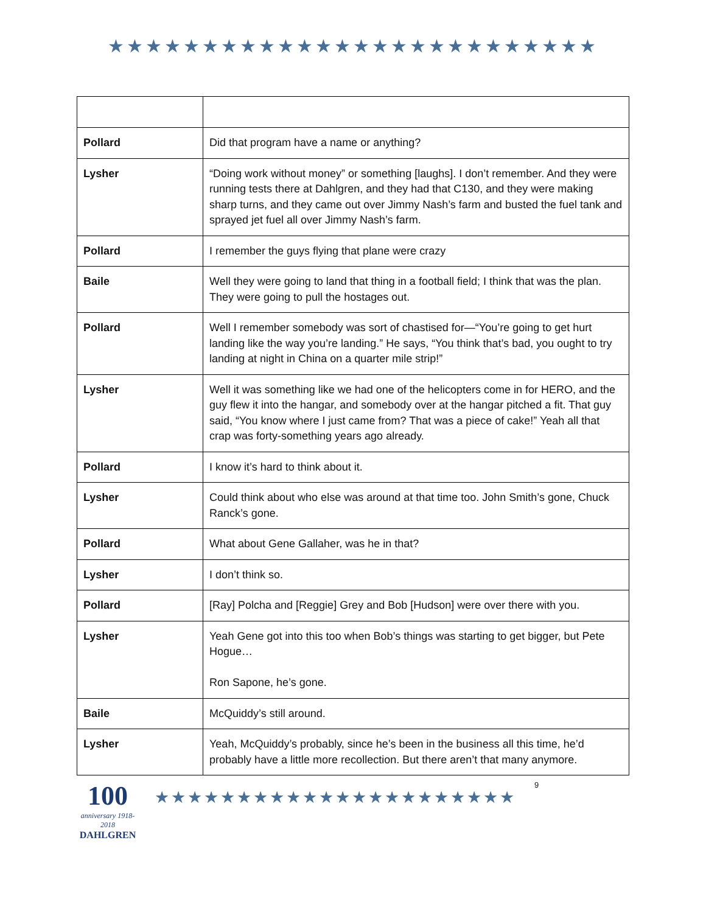★★★★★★★★★★★★★★★★★★★★★★★★★★
| Pollard | Did that program have a name or anything? |
| Lysher | “Doing work without money” or something [laughs]. I don’t remember. And they were running tests there at Dahlgren, and they had that C130, and they were making sharp turns, and they came out over Jimmy Nash’s farm and busted the fuel tank and sprayed jet fuel all over Jimmy Nash’s farm. |
| Pollard | I remember the guys flying that plane were crazy |
| Baile | Well they were going to land that thing in a football field; I think that was the plan. They were going to pull the hostages out. |
| Pollard | Well I remember somebody was sort of chastised for—“You’re going to get hurt landing like the way you’re landing.” He says, “You think that’s bad, you ought to try landing at night in China on a quarter mile strip!” |
| Lysher | Well it was something like we had one of the helicopters come in for HERO, and the guy flew it into the hangar, and somebody over at the hangar pitched a fit. That guy said, “You know where I just came from? That was a piece of cake!” Yeah all that crap was forty-something years ago already. |
| Pollard | I know it’s hard to think about it. |
| Lysher | Could think about who else was around at that time too. John Smith’s gone, Chuck Ranck’s gone. |
| Pollard | What about Gene Gallaher, was he in that? |
| Lysher | I don’t think so. |
| Pollard | [Ray] Polcha and [Reggie] Grey and Bob [Hudson] were over there with you. |
| Lysher | Yeah Gene got into this too when Bob’s things was starting to get bigger, but Pete Hogue… Ron Sapone, he’s gone. |
| Baile | McQuiddy’s still around. |
| Lysher | Yeah, McQuiddy’s probably, since he’s been in the business all this time, he’d probably have a little more recollection. But there aren’t that many anymore. |
100
anniversary 1918-2018
DAHLGREN
★★★★★★★★★★★★★★★★★★★★★★
9